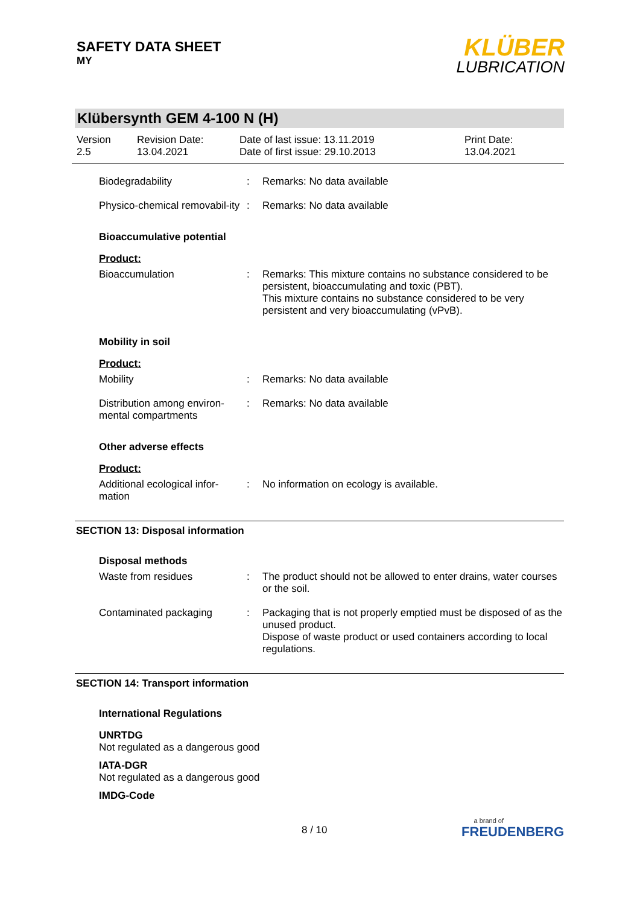SAFETY DATA SHEET
MY
KLÜBER
LUBRICATION
Klübersynth GEM 4-100 N (H)
Version
2.5
Revision Date:
13.04.2021
Date of last issue: 13.11.2019
Date of first issue: 29.10.2013
Print Date:
13.04.2021
Biodegradability : Remarks: No data available
Physico-chemical removabil-ity
: Remarks: No data available
Bioaccumulative potential
Product:
Bioaccumulation : Remarks: This mixture contains no substance considered to be persistent, bioaccumulating and toxic (PBT).
This mixture contains no substance considered to be very persistent and very bioaccumulating (vPvB).
Mobility in soil
Product:
Mobility : Remarks: No data available
Distribution among environ-mental compartments
: Remarks: No data available
Other adverse effects
Product:
Additional ecological infor-mation
: No information on ecology is available.
SECTION 13: Disposal information
Disposal methods
Waste from residues : The product should not be allowed to enter drains, water courses or the soil.
Contaminated packaging : Packaging that is not properly emptied must be disposed of as the unused product.
Dispose of waste product or used containers according to local regulations.
SECTION 14: Transport information
International Regulations
UNRTDG
Not regulated as a dangerous good
IATA-DGR
Not regulated as a dangerous good
IMDG-Code
8 / 10
a brand of
FREUDENBERG